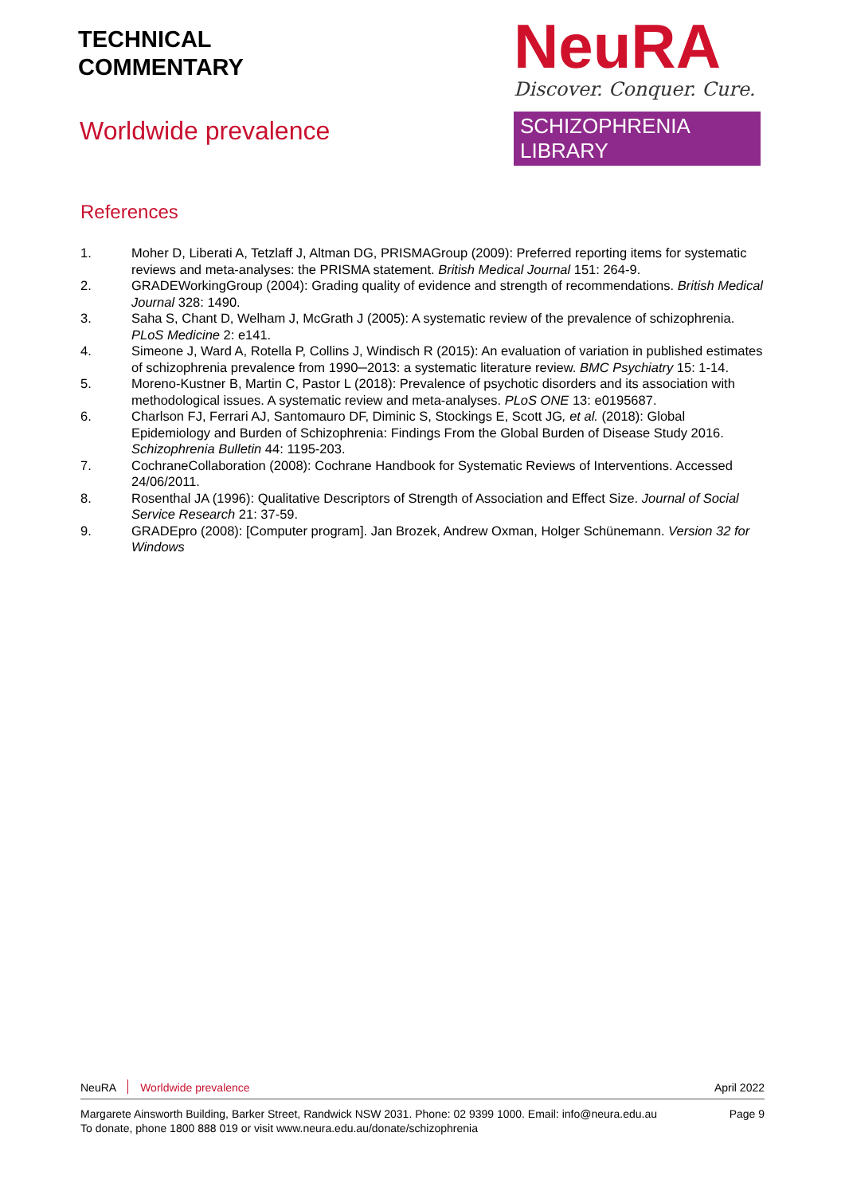TECHNICAL
COMMENTARY
Worldwide prevalence
NeuRA
Discover. Conquer. Cure.
SCHIZOPHRENIA LIBRARY
References
1. Moher D, Liberati A, Tetzlaff J, Altman DG, PRISMAGroup (2009): Preferred reporting items for systematic reviews and meta-analyses: the PRISMA statement. British Medical Journal 151: 264-9.
2. GRADEWorkingGroup (2004): Grading quality of evidence and strength of recommendations. British Medical Journal 328: 1490.
3. Saha S, Chant D, Welham J, McGrath J (2005): A systematic review of the prevalence of schizophrenia. PLoS Medicine 2: e141.
4. Simeone J, Ward A, Rotella P, Collins J, Windisch R (2015): An evaluation of variation in published estimates of schizophrenia prevalence from 1990─2013: a systematic literature review. BMC Psychiatry 15: 1-14.
5. Moreno-Kustner B, Martin C, Pastor L (2018): Prevalence of psychotic disorders and its association with methodological issues. A systematic review and meta-analyses. PLoS ONE 13: e0195687.
6. Charlson FJ, Ferrari AJ, Santomauro DF, Diminic S, Stockings E, Scott JG, et al. (2018): Global Epidemiology and Burden of Schizophrenia: Findings From the Global Burden of Disease Study 2016. Schizophrenia Bulletin 44: 1195-203.
7. CochraneCollaboration (2008): Cochrane Handbook for Systematic Reviews of Interventions. Accessed 24/06/2011.
8. Rosenthal JA (1996): Qualitative Descriptors of Strength of Association and Effect Size. Journal of Social Service Research 21: 37-59.
9. GRADEpro (2008): [Computer program]. Jan Brozek, Andrew Oxman, Holger Schünemann. Version 32 for Windows
NeuRA Worldwide prevalence April 2022
Margarete Ainsworth Building, Barker Street, Randwick NSW 2031. Phone: 02 9399 1000. Email: info@neura.edu.au
To donate, phone 1800 888 019 or visit www.neura.edu.au/donate/schizophrenia Page 9